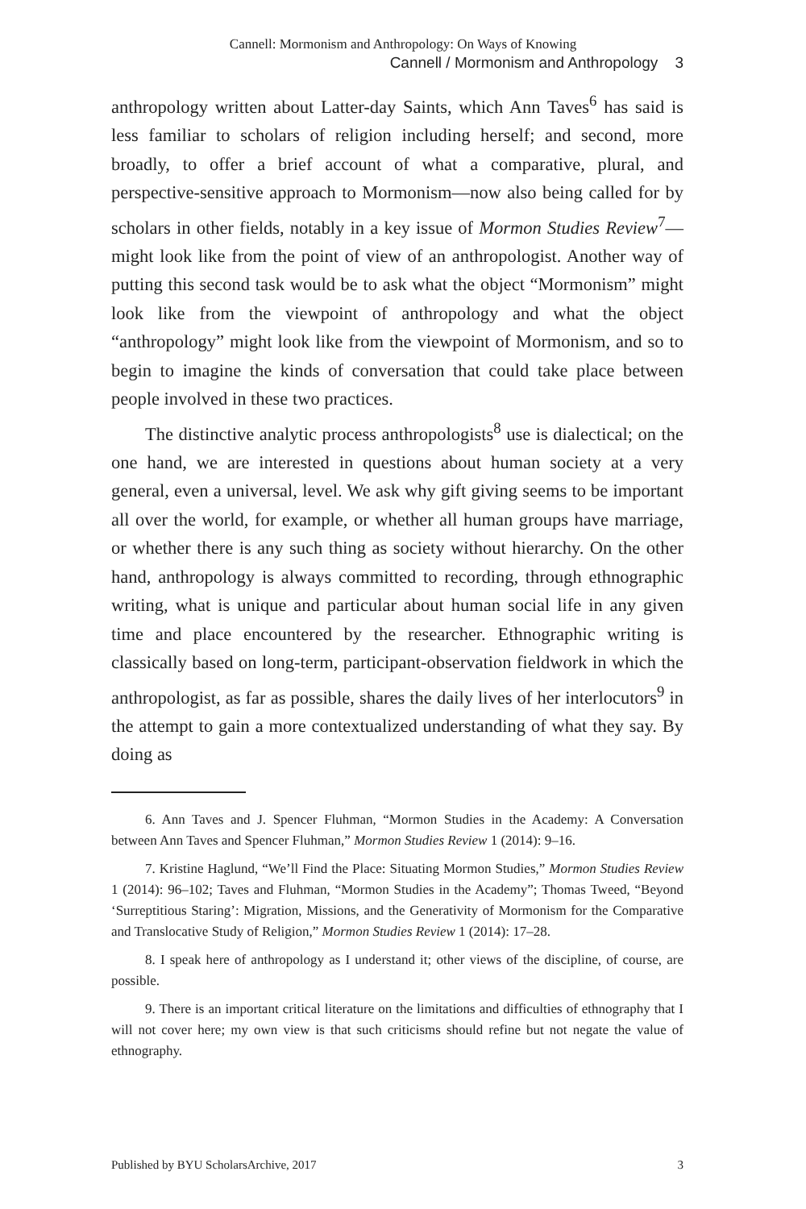Cannell: Mormonism and Anthropology: On Ways of Knowing
Cannell / Mormonism and Anthropology 3
anthropology written about Latter-day Saints, which Ann Taves<sup>6</sup> has said is less familiar to scholars of religion including herself; and second, more broadly, to offer a brief account of what a comparative, plural, and perspective-sensitive approach to Mormonism—now also being called for by scholars in other fields, notably in a key issue of Mormon Studies Review<sup>7</sup>—might look like from the point of view of an anthropologist. Another way of putting this second task would be to ask what the object “Mormonism” might look like from the viewpoint of anthropology and what the object “anthropology” might look like from the viewpoint of Mormonism, and so to begin to imagine the kinds of conversation that could take place between people involved in these two practices.
The distinctive analytic process anthropologists<sup>8</sup> use is dialectical; on the one hand, we are interested in questions about human society at a very general, even a universal, level. We ask why gift giving seems to be important all over the world, for example, or whether all human groups have marriage, or whether there is any such thing as society without hierarchy. On the other hand, anthropology is always committed to recording, through ethnographic writing, what is unique and particular about human social life in any given time and place encountered by the researcher. Ethnographic writing is classically based on long-term, participant-observation fieldwork in which the anthropologist, as far as possible, shares the daily lives of her interlocutors<sup>9</sup> in the attempt to gain a more contextualized understanding of what they say. By doing as
6. Ann Taves and J. Spencer Fluhman, “Mormon Studies in the Academy: A Conversation between Ann Taves and Spencer Fluhman,” Mormon Studies Review 1 (2014): 9–16.
7. Kristine Haglund, “We’ll Find the Place: Situating Mormon Studies,” Mormon Studies Review 1 (2014): 96–102; Taves and Fluhman, “Mormon Studies in the Academy”; Thomas Tweed, “Beyond ‘Surreptitious Staring’: Migration, Missions, and the Generativity of Mormonism for the Comparative and Translocative Study of Religion,” Mormon Studies Review 1 (2014): 17–28.
8. I speak here of anthropology as I understand it; other views of the discipline, of course, are possible.
9. There is an important critical literature on the limitations and difficulties of ethnography that I will not cover here; my own view is that such criticisms should refine but not negate the value of ethnography.
Published by BYU ScholarsArchive, 2017 3